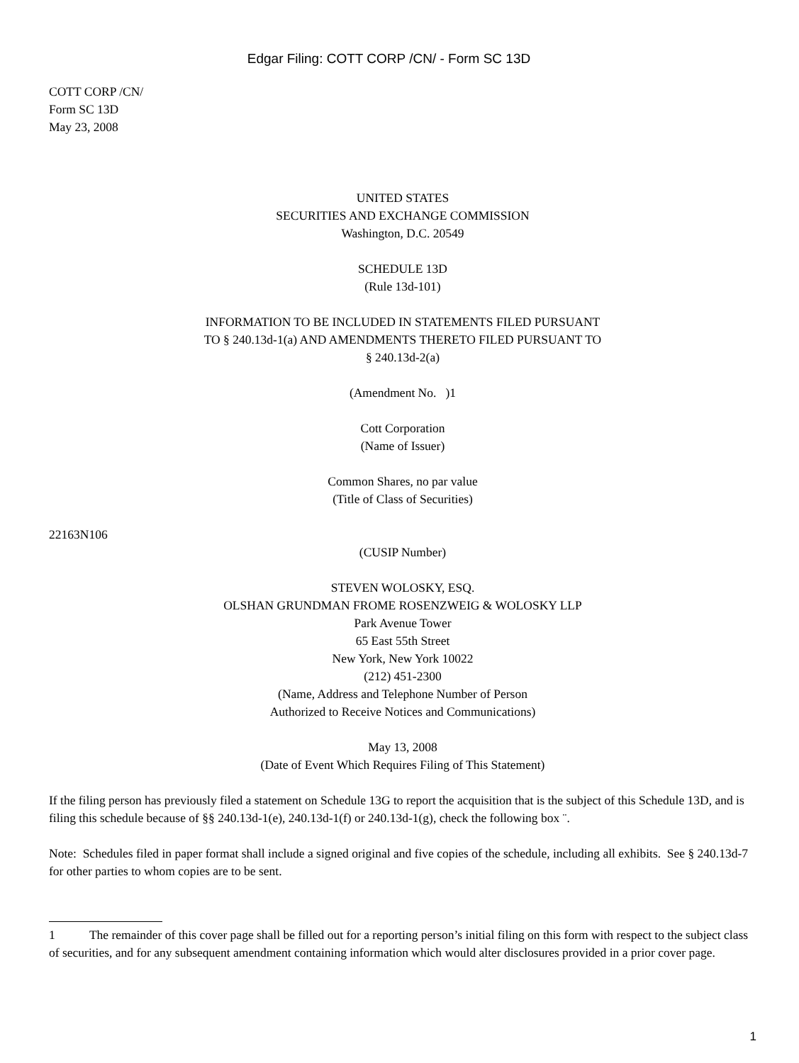Edgar Filing: COTT CORP /CN/ - Form SC 13D
COTT CORP /CN/
Form SC 13D
May 23, 2008
UNITED STATES
SECURITIES AND EXCHANGE COMMISSION
Washington, D.C. 20549
SCHEDULE 13D
(Rule 13d-101)
INFORMATION TO BE INCLUDED IN STATEMENTS FILED PURSUANT
TO § 240.13d-1(a) AND AMENDMENTS THERETO FILED PURSUANT TO
§ 240.13d-2(a)
(Amendment No. )1
Cott Corporation
(Name of Issuer)
Common Shares, no par value
(Title of Class of Securities)
22163N106
(CUSIP Number)
STEVEN WOLOSKY, ESQ.
OLSHAN GRUNDMAN FROME ROSENZWEIG & WOLOSKY LLP
Park Avenue Tower
65 East 55th Street
New York, New York 10022
(212) 451-2300
(Name, Address and Telephone Number of Person
Authorized to Receive Notices and Communications)
May 13, 2008
(Date of Event Which Requires Filing of This Statement)
If the filing person has previously filed a statement on Schedule 13G to report the acquisition that is the subject of this Schedule 13D, and is filing this schedule because of §§ 240.13d-1(e), 240.13d-1(f) or 240.13d-1(g), check the following box ¨.
Note: Schedules filed in paper format shall include a signed original and five copies of the schedule, including all exhibits. See § 240.13d-7 for other parties to whom copies are to be sent.
1 The remainder of this cover page shall be filled out for a reporting person’s initial filing on this form with respect to the subject class of securities, and for any subsequent amendment containing information which would alter disclosures provided in a prior cover page.
1